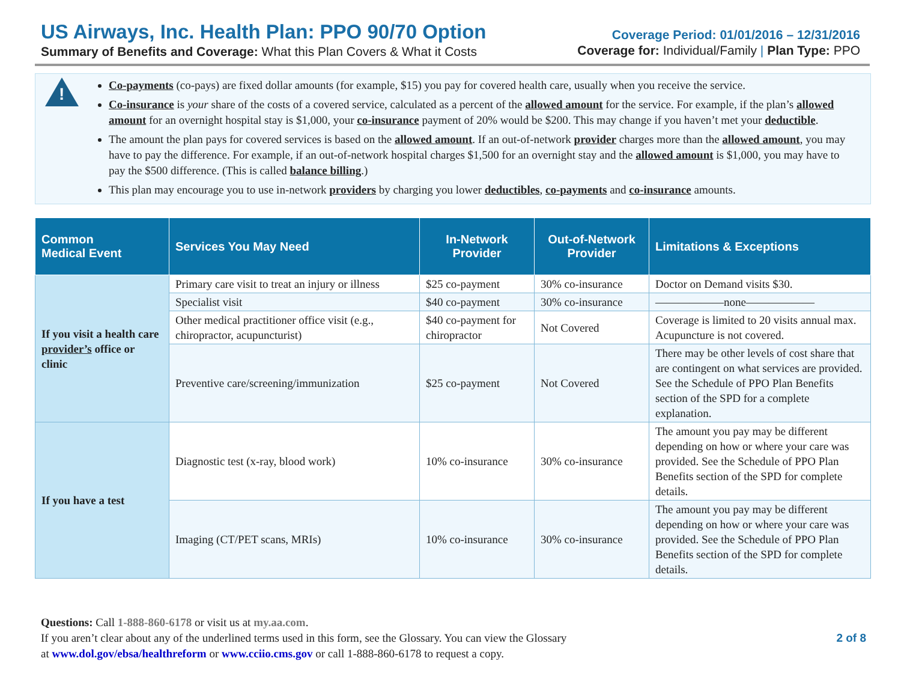US Airways, Inc. Health Plan: PPO 90/70 Option
Summary of Benefits and Coverage: What this Plan Covers & What it Costs
Coverage Period: 01/01/2016 – 12/31/2016
Coverage for: Individual/Family | Plan Type: PPO
!
Co-payments (co-pays) are fixed dollar amounts (for example, $15) you pay for covered health care, usually when you receive the service.
Co-insurance is your share of the costs of a covered service, calculated as a percent of the allowed amount for the service. For example, if the plan’s allowed amount for an overnight hospital stay is $1,000, your co-insurance payment of 20% would be $200. This may change if you haven’t met your deductible.
The amount the plan pays for covered services is based on the allowed amount. If an out-of-network provider charges more than the allowed amount, you may have to pay the difference. For example, if an out-of-network hospital charges $1,500 for an overnight stay and the allowed amount is $1,000, you may have to pay the $500 difference. (This is called balance billing.)
This plan may encourage you to use in-network providers by charging you lower deductibles, co-payments and co-insurance amounts.
| Common Medical Event | Services You May Need | In-Network Provider | Out-of-Network Provider | Limitations & Exceptions |
| --- | --- | --- | --- | --- |
| If you visit a health care provider’s office or clinic | Primary care visit to treat an injury or illness | $25 co-payment | 30% co-insurance | Doctor on Demand visits $30. |
| | Specialist visit | $40 co-payment | 30% co-insurance | ——————none—————— |
| | Other medical practitioner office visit (e.g., chiropractor, acupuncturist) | $40 co-payment for chiropractor | Not Covered | Coverage is limited to 20 visits annual max. Acupuncture is not covered. |
| | Preventive care/screening/immunization | $25 co-payment | Not Covered | There may be other levels of cost share that are contingent on what services are provided. See the Schedule of PPO Plan Benefits section of the SPD for a complete explanation. |
| If you have a test | Diagnostic test (x-ray, blood work) | 10% co-insurance | 30% co-insurance | The amount you pay may be different depending on how or where your care was provided. See the Schedule of PPO Plan Benefits section of the SPD for complete details. |
| | Imaging (CT/PET scans, MRIs) | 10% co-insurance | 30% co-insurance | The amount you pay may be different depending on how or where your care was provided. See the Schedule of PPO Plan Benefits section of the SPD for complete details. |
Questions: Call 1-888-860-6178 or visit us at my.aa.com.
If you aren’t clear about any of the underlined terms used in this form, see the Glossary. You can view the Glossary
at www.dol.gov/ebsa/healthreform or www.cciio.cms.gov or call 1-888-860-6178 to request a copy.
2 of 8